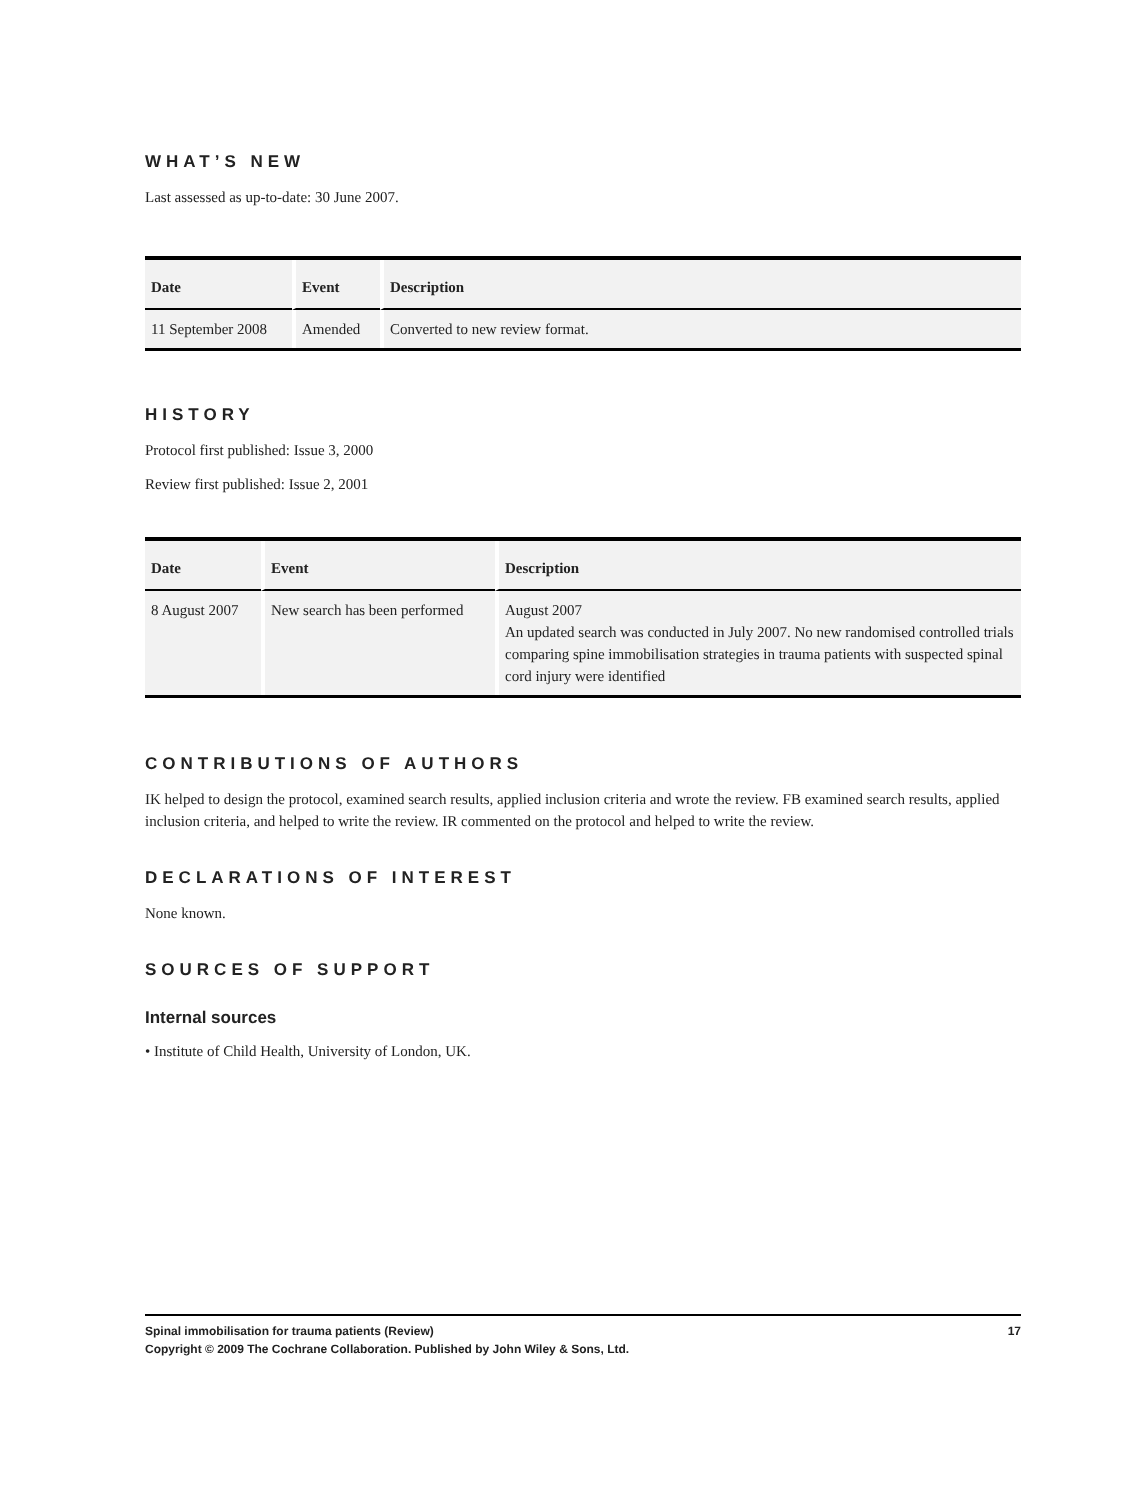WHAT’S NEW
Last assessed as up-to-date: 30 June 2007.
| Date | Event | Description |
| --- | --- | --- |
| 11 September 2008 | Amended | Converted to new review format. |
HISTORY
Protocol first published: Issue 3, 2000
Review first published: Issue 2, 2001
| Date | Event | Description |
| --- | --- | --- |
| 8 August 2007 | New search has been performed | August 2007 An updated search was conducted in July 2007. No new randomised controlled trials comparing spine immobilisation strategies in trauma patients with suspected spinal cord injury were identified |
CONTRIBUTIONS OF AUTHORS
IK helped to design the protocol, examined search results, applied inclusion criteria and wrote the review. FB examined search results, applied inclusion criteria, and helped to write the review. IR commented on the protocol and helped to write the review.
DECLARATIONS OF INTEREST
None known.
SOURCES OF SUPPORT
Internal sources
• Institute of Child Health, University of London, UK.
Spinal immobilisation for trauma patients (Review) 17
Copyright © 2009 The Cochrane Collaboration. Published by John Wiley & Sons, Ltd.